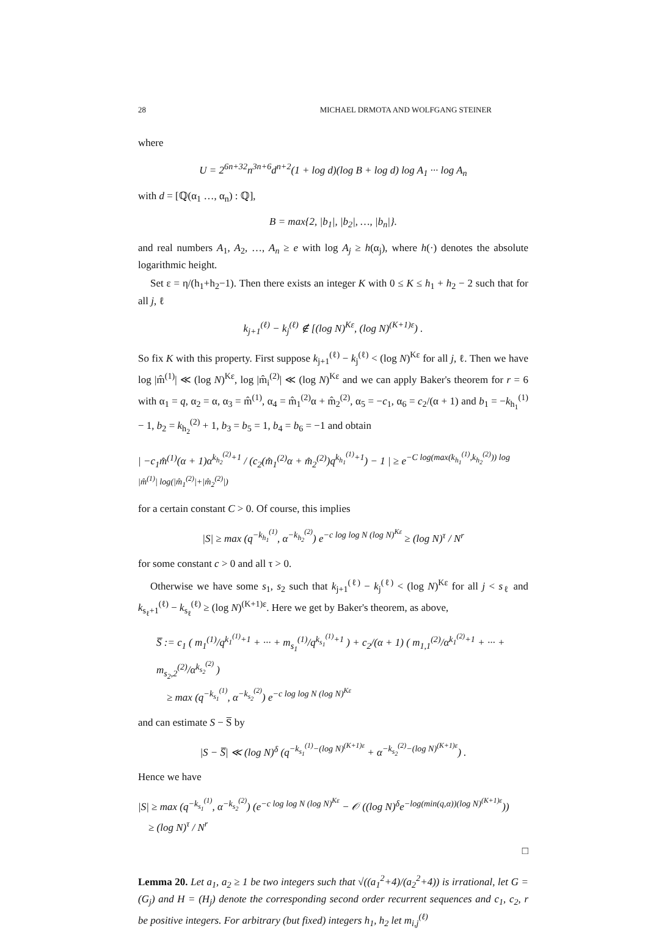28 MICHAEL DRMOTA AND WOLFGANG STEINER
where
U = 2<sup>6n+32</sup>n<sup>3n+6</sup>d<sup>n+2</sup>(1 + log d)(log B + log d) log A<sub>1</sub> ··· log A<sub>n</sub>
with d = [ℚ(α<sub>1</sub> …, α<sub>n</sub>) : ℚ],
B = max{2, |b<sub>1</sub>|, |b<sub>2</sub>|, …, |b<sub>n</sub>|}.
and real numbers A<sub>1</sub>, A<sub>2</sub>, …, A<sub>n</sub> ≥ e with log A<sub>j</sub> ≥ h(α<sub>j</sub>), where h(·) denotes the absolute logarithmic height.
Set ε = η/(h<sub>1</sub>+h<sub>2</sub>−1). Then there exists an integer K with 0 ≤ K ≤ h<sub>1</sub> + h<sub>2</sub> − 2 such that for all j, ℓ
k<sub>j+1</sub><sup>(ℓ)</sup> − k<sub>j</sub><sup>(ℓ)</sup> ∉ [(log N)<sup>Kε</sup>, (log N)<sup>(K+1)ε</sup>) .
So fix K with this property. First suppose k<sub>j+1</sub><sup>(ℓ)</sup> − k<sub>j</sub><sup>(ℓ)</sup> < (log N)<sup>Kε</sup> for all j, ℓ. Then we have log |m̂<sup>(1)</sup>| ≪ (log N)<sup>Kε</sup>, log |m̂<sub>i</sub><sup>(2)</sup>| ≪ (log N)<sup>Kε</sup> and we can apply Baker's theorem for r = 6 with α<sub>1</sub> = q, α<sub>2</sub> = α, α<sub>3</sub> = m̂<sup>(1)</sup>, α<sub>4</sub> = m̂<sub>1</sub><sup>(2)</sup>α + m̂<sub>2</sub><sup>(2)</sup>, α<sub>5</sub> = −c<sub>1</sub>, α<sub>6</sub> = c<sub>2</sub>/(α + 1) and b<sub>1</sub> = −k<sub>h<sub>1</sub></sub><sup>(1)</sup> − 1, b<sub>2</sub> = k<sub>h<sub>2</sub></sub><sup>(2)</sup> + 1, b<sub>3</sub> = b<sub>5</sub> = 1, b<sub>4</sub> = b<sub>6</sub> = −1 and obtain
| −c<sub>1</sub>m̂<sup>(1)</sup>(α + 1)α<sup>k<sub>h<sub>2</sub></sub><sup>(2)</sup>+1</sup> / (c<sub>2</sub>(m̂<sub>1</sub><sup>(2)</sup>α + m̂<sub>2</sub><sup>(2)</sup>)q<sup>k<sub>h<sub>1</sub></sub><sup>(1)</sup>+1</sup>) − 1 | ≥ e<sup>−C log(max(k<sub>h<sub>1</sub></sub><sup>(1)</sup>,k<sub>h<sub>2</sub></sub><sup>(2)</sup>)) log |m̂<sup>(1)</sup>| log(|m̂<sub>1</sub><sup>(2)</sup>|+|m̂<sub>2</sub><sup>(2)</sup>|)</sup>
for a certain constant C > 0. Of course, this implies
|S| ≥ max (q<sup>−k<sub>h<sub>1</sub></sub><sup>(1)</sup></sup>, α<sup>−k<sub>h<sub>2</sub></sub><sup>(2)</sup></sup>) e<sup>−c log log N (log N)<sup>Kε</sup></sup> ≥ (log N)<sup>τ</sup> / N<sup>r</sup>
for some constant c > 0 and all τ > 0.
Otherwise we have some s<sub>1</sub>, s<sub>2</sub> such that k<sub>j+1</sub><sup>(ℓ)</sup> − k<sub>j</sub><sup>(ℓ)</sup> < (log N)<sup>Kε</sup> for all j < s<sub>ℓ</sub> and k<sub>s<sub>ℓ</sub>+1</sub><sup>(ℓ)</sup> − k<sub>s<sub>ℓ</sub></sub><sup>(ℓ)</sup> ≥ (log N)<sup>(K+1)ε</sup>. Here we get by Baker's theorem, as above,
S̅ := c<sub>1</sub> ( m<sub>1</sub><sup>(1)</sup>/q<sup>k<sub>1</sub><sup>(1)</sup>+1</sup> + ··· + m<sub>s<sub>1</sub></sub><sup>(1)</sup>/q<sup>k<sub>s<sub>1</sub></sub><sup>(1)</sup>+1</sup> ) + c<sub>2</sub>/(α + 1) ( m<sub>1,1</sub><sup>(2)</sup>/α<sup>k<sub>1</sub><sup>(2)</sup>+1</sup> + ··· + m<sub>s<sub>2</sub>,2</sub><sup>(2)</sup>/α<sup>k<sub>s<sub>2</sub></sub><sup>(2)</sup></sup> )
≥ max (q<sup>−k<sub>s<sub>1</sub></sub><sup>(1)</sup></sup>, α<sup>−k<sub>s<sub>2</sub></sub><sup>(2)</sup></sup>) e<sup>−c log log N (log N)<sup>Kε</sup></sup>
and can estimate S − S̅ by
|S − S̅| ≪ (log N)<sup>δ</sup> (q<sup>−k<sub>s<sub>1</sub></sub><sup>(1)</sup>−(log N)<sup>(K+1)ε</sup></sup> + α<sup>−k<sub>s<sub>2</sub></sub><sup>(2)</sup>−(log N)<sup>(K+1)ε</sup></sup>) .
Hence we have
|S| ≥ max (q<sup>−k<sub>s<sub>1</sub></sub><sup>(1)</sup></sup>, α<sup>−k<sub>s<sub>2</sub></sub><sup>(2)</sup></sup>) (e<sup>−c log log N (log N)<sup>Kε</sup></sup> − 𝒪 ((log N)<sup>δ</sup>e<sup>−log(min(q,α))(log N)<sup>(K+1)ε</sup></sup>))
≥ (log N)<sup>τ</sup> / N<sup>r</sup>
□
Lemma 20. Let a<sub>1</sub>, a<sub>2</sub> ≥ 1 be two integers such that √((a<sub>1</sub><sup>2</sup>+4)/(a<sub>2</sub><sup>2</sup>+4)) is irrational, let G = (G<sub>j</sub>) and H = (H<sub>j</sub>) denote the corresponding second order recurrent sequences and c<sub>1</sub>, c<sub>2</sub>, r be positive integers. For arbitrary (but fixed) integers h<sub>1</sub>, h<sub>2</sub> let m<sub>i,j</sub><sup>(ℓ)</sup>